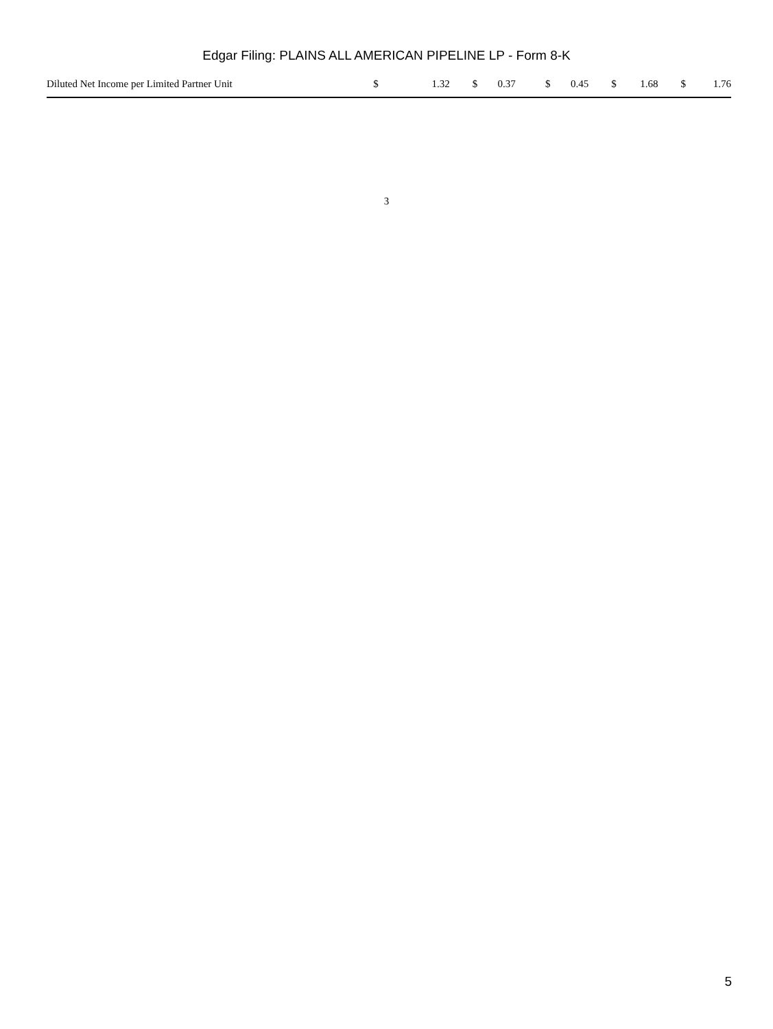Edgar Filing: PLAINS ALL AMERICAN PIPELINE LP - Form 8-K
| Diluted Net Income per Limited Partner Unit | $ | 1.32 | $ | 0.37 | $ | 0.45 | $ | 1.68 | $ | 1.76 |
3
5